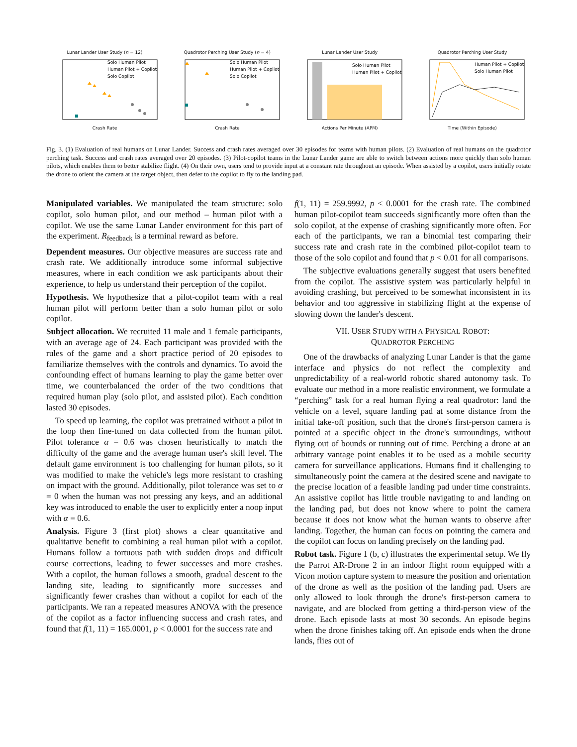Lunar Lander User Study (n = 12)
Solo Human Pilot
Human Pilot + Copilot
Solo Copilot
Crash Rate
Quadrotor Perching User Study (n = 4)
Solo Human Pilot
Human Pilot + Copilot
Solo Copilot
Crash Rate
Lunar Lander User Study
Solo Human Pilot
Human Pilot + Copilot
Actions Per Minute (APM)
Quadrotor Perching User Study
Human Pilot + Copilot
Solo Human Pilot
Time (Within Episode)
Fig. 3. (1) Evaluation of real humans on Lunar Lander. Success and crash rates averaged over 30 episodes for teams with human pilots. (2) Evaluation of real humans on the quadrotor perching task. Success and crash rates averaged over 20 episodes. (3) Pilot-copilot teams in the Lunar Lander game are able to switch between actions more quickly than solo human pilots, which enables them to better stabilize flight. (4) On their own, users tend to provide input at a constant rate throughout an episode. When assisted by a copilot, users initially rotate the drone to orient the camera at the target object, then defer to the copilot to fly to the landing pad.
Manipulated variables. We manipulated the team structure: solo copilot, solo human pilot, and our method – human pilot with a copilot. We use the same Lunar Lander environment for this part of the experiment. R<sub>feedback</sub> is a terminal reward as before.
Dependent measures. Our objective measures are success rate and crash rate. We additionally introduce some informal subjective measures, where in each condition we ask participants about their experience, to help us understand their perception of the copilot.
Hypothesis. We hypothesize that a pilot-copilot team with a real human pilot will perform better than a solo human pilot or solo copilot.
Subject allocation. We recruited 11 male and 1 female participants, with an average age of 24. Each participant was provided with the rules of the game and a short practice period of 20 episodes to familiarize themselves with the controls and dynamics. To avoid the confounding effect of humans learning to play the game better over time, we counterbalanced the order of the two conditions that required human play (solo pilot, and assisted pilot). Each condition lasted 30 episodes.
To speed up learning, the copilot was pretrained without a pilot in the loop then fine-tuned on data collected from the human pilot. Pilot tolerance α = 0.6 was chosen heuristically to match the difficulty of the game and the average human user's skill level. The default game environment is too challenging for human pilots, so it was modified to make the vehicle's legs more resistant to crashing on impact with the ground. Additionally, pilot tolerance was set to α = 0 when the human was not pressing any keys, and an additional key was introduced to enable the user to explicitly enter a noop input with α = 0.6.
Analysis. Figure 3 (first plot) shows a clear quantitative and qualitative benefit to combining a real human pilot with a copilot. Humans follow a tortuous path with sudden drops and difficult course corrections, leading to fewer successes and more crashes. With a copilot, the human follows a smooth, gradual descent to the landing site, leading to significantly more successes and significantly fewer crashes than without a copilot for each of the participants. We ran a repeated measures ANOVA with the presence of the copilot as a factor influencing success and crash rates, and found that f(1, 11) = 165.0001, p < 0.0001 for the success rate and
f(1, 11) = 259.9992, p < 0.0001 for the crash rate. The combined human pilot-copilot team succeeds significantly more often than the solo copilot, at the expense of crashing significantly more often. For each of the participants, we ran a binomial test comparing their success rate and crash rate in the combined pilot-copilot team to those of the solo copilot and found that p < 0.01 for all comparisons.
The subjective evaluations generally suggest that users benefited from the copilot. The assistive system was particularly helpful in avoiding crashing, but perceived to be somewhat inconsistent in its behavior and too aggressive in stabilizing flight at the expense of slowing down the lander's descent.
VII. USER STUDY WITH A PHYSICAL ROBOT:
QUADROTOR PERCHING
One of the drawbacks of analyzing Lunar Lander is that the game interface and physics do not reflect the complexity and unpredictability of a real-world robotic shared autonomy task. To evaluate our method in a more realistic environment, we formulate a “perching” task for a real human flying a real quadrotor: land the vehicle on a level, square landing pad at some distance from the initial take-off position, such that the drone's first-person camera is pointed at a specific object in the drone's surroundings, without flying out of bounds or running out of time. Perching a drone at an arbitrary vantage point enables it to be used as a mobile security camera for surveillance applications. Humans find it challenging to simultaneously point the camera at the desired scene and navigate to the precise location of a feasible landing pad under time constraints. An assistive copilot has little trouble navigating to and landing on the landing pad, but does not know where to point the camera because it does not know what the human wants to observe after landing. Together, the human can focus on pointing the camera and the copilot can focus on landing precisely on the landing pad.
Robot task. Figure 1 (b, c) illustrates the experimental setup. We fly the Parrot AR-Drone 2 in an indoor flight room equipped with a Vicon motion capture system to measure the position and orientation of the drone as well as the position of the landing pad. Users are only allowed to look through the drone's first-person camera to navigate, and are blocked from getting a third-person view of the drone. Each episode lasts at most 30 seconds. An episode begins when the drone finishes taking off. An episode ends when the drone lands, flies out of